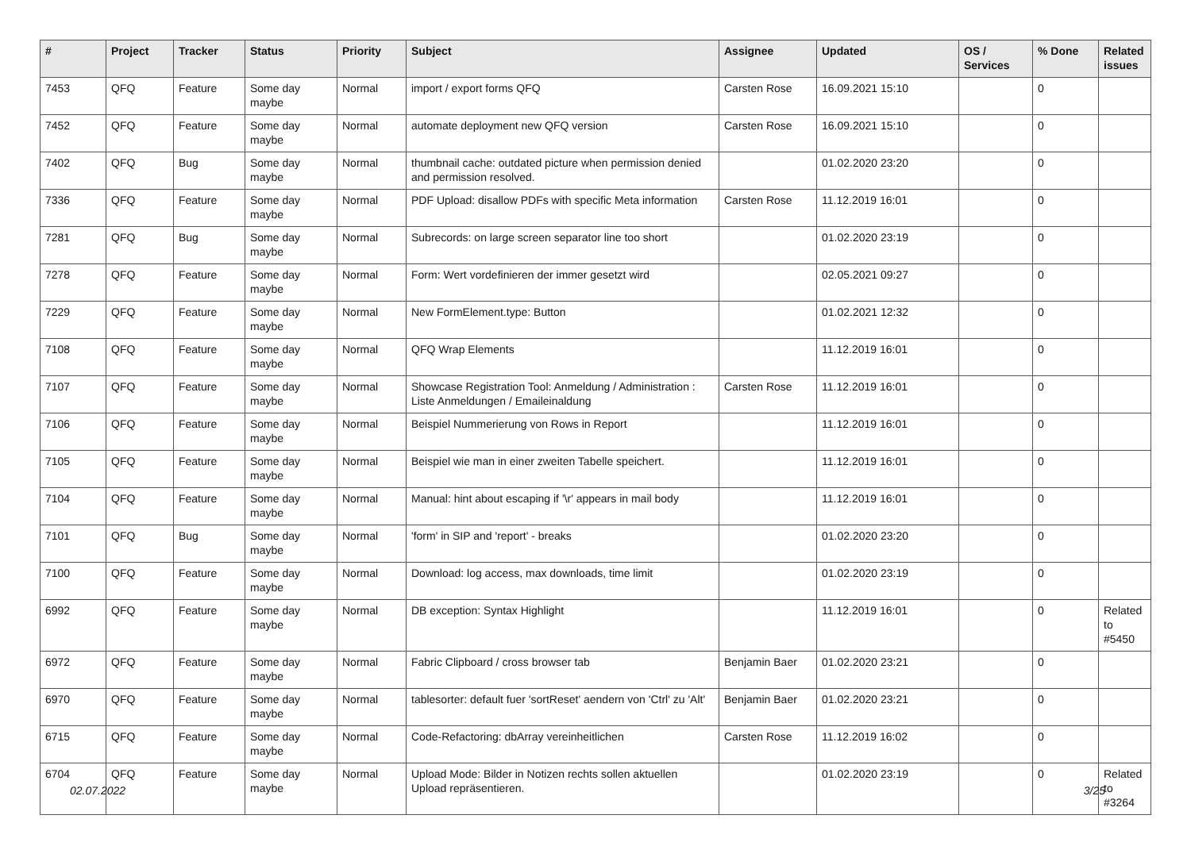| # | Project | Tracker | Status | Priority | Subject | Assignee | Updated | OS / Services | % Done | Related issues |
| --- | --- | --- | --- | --- | --- | --- | --- | --- | --- | --- |
| 7453 | QFQ | Feature | Some day maybe | Normal | import / export forms QFQ | Carsten Rose | 16.09.2021 15:10 | | 0 | |
| 7452 | QFQ | Feature | Some day maybe | Normal | automate deployment new QFQ version | Carsten Rose | 16.09.2021 15:10 | | 0 | |
| 7402 | QFQ | Bug | Some day maybe | Normal | thumbnail cache: outdated picture when permission denied and permission resolved. | | 01.02.2020 23:20 | | 0 | |
| 7336 | QFQ | Feature | Some day maybe | Normal | PDF Upload: disallow PDFs with specific Meta information | Carsten Rose | 11.12.2019 16:01 | | 0 | |
| 7281 | QFQ | Bug | Some day maybe | Normal | Subrecords: on large screen separator line too short | | 01.02.2020 23:19 | | 0 | |
| 7278 | QFQ | Feature | Some day maybe | Normal | Form: Wert vordefinieren der immer gesetzt wird | | 02.05.2021 09:27 | | 0 | |
| 7229 | QFQ | Feature | Some day maybe | Normal | New FormElement.type: Button | | 01.02.2021 12:32 | | 0 | |
| 7108 | QFQ | Feature | Some day maybe | Normal | QFQ Wrap Elements | | 11.12.2019 16:01 | | 0 | |
| 7107 | QFQ | Feature | Some day maybe | Normal | Showcase Registration Tool: Anmeldung / Administration : Liste Anmeldungen / Emaileinaldung | Carsten Rose | 11.12.2019 16:01 | | 0 | |
| 7106 | QFQ | Feature | Some day maybe | Normal | Beispiel Nummerierung von Rows in Report | | 11.12.2019 16:01 | | 0 | |
| 7105 | QFQ | Feature | Some day maybe | Normal | Beispiel wie man in einer zweiten Tabelle speichert. | | 11.12.2019 16:01 | | 0 | |
| 7104 | QFQ | Feature | Some day maybe | Normal | Manual: hint about escaping if '\r' appears in mail body | | 11.12.2019 16:01 | | 0 | |
| 7101 | QFQ | Bug | Some day maybe | Normal | 'form' in SIP and 'report' - breaks | | 01.02.2020 23:20 | | 0 | |
| 7100 | QFQ | Feature | Some day maybe | Normal | Download: log access, max downloads, time limit | | 01.02.2020 23:19 | | 0 | |
| 6992 | QFQ | Feature | Some day maybe | Normal | DB exception: Syntax Highlight | | 11.12.2019 16:01 | | 0 | Related to #5450 |
| 6972 | QFQ | Feature | Some day maybe | Normal | Fabric Clipboard / cross browser tab | Benjamin Baer | 01.02.2020 23:21 | | 0 | |
| 6970 | QFQ | Feature | Some day maybe | Normal | tablesorter: default fuer 'sortReset' aendern von 'Ctrl' zu 'Alt' | Benjamin Baer | 01.02.2020 23:21 | | 0 | |
| 6715 | QFQ | Feature | Some day maybe | Normal | Code-Refactoring: dbArray vereinheitlichen | Carsten Rose | 11.12.2019 16:02 | | 0 | |
| 6704 | QFQ | Feature | Some day maybe | Normal | Upload Mode: Bilder in Notizen rechts sollen aktuellen Upload repräsentieren. | | 01.02.2020 23:19 | | 0 | Related to #3264 |
02.07.2022 3/25